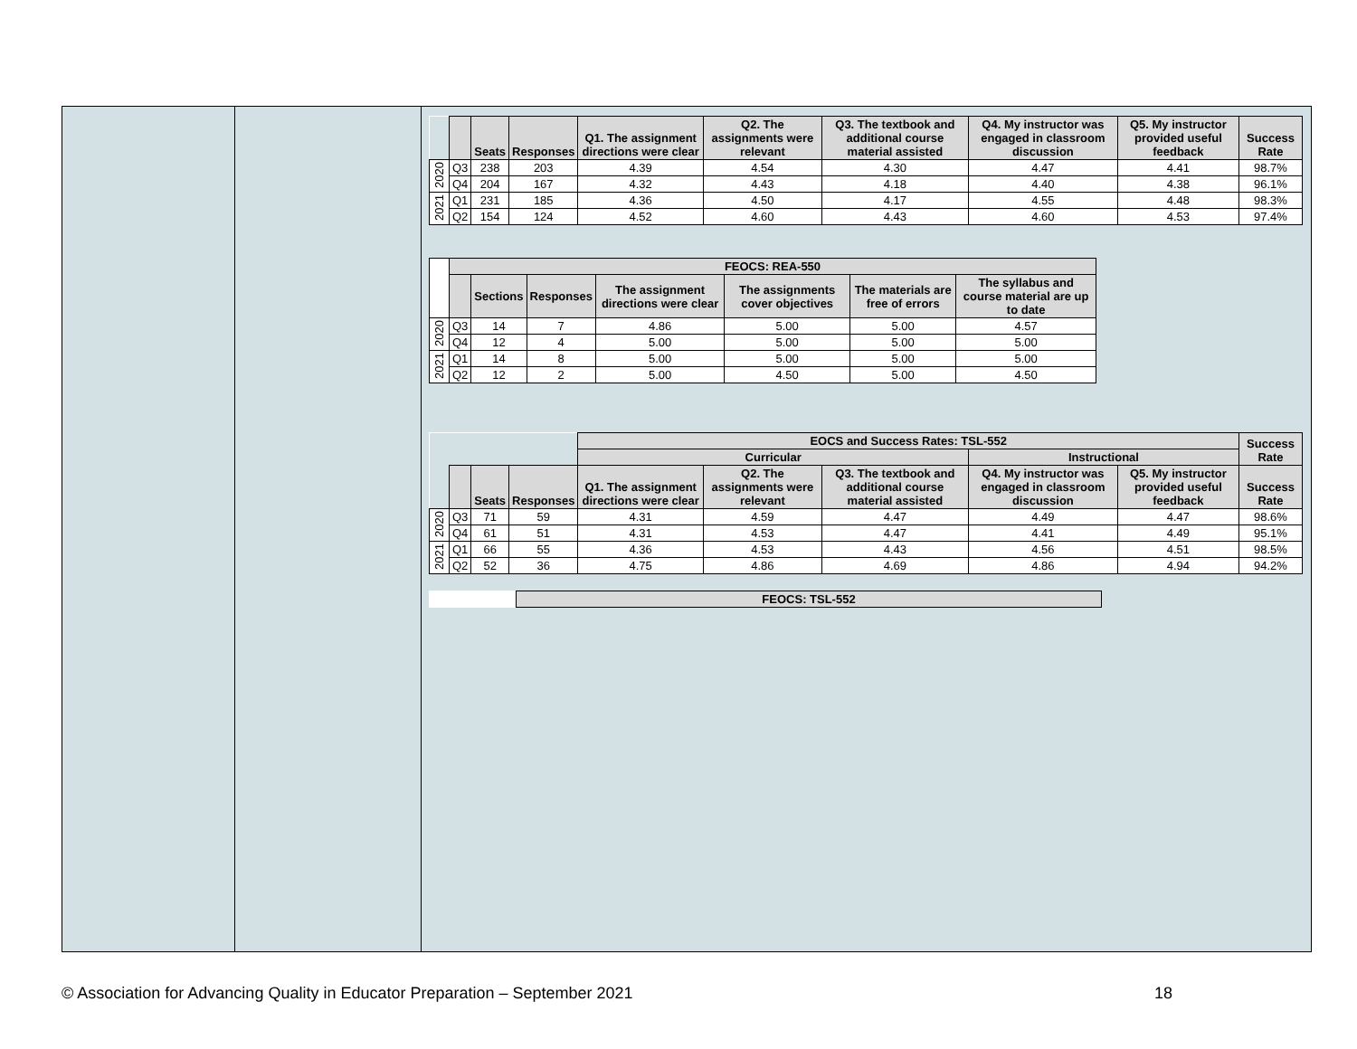| | | Seats | Responses | Q1. The assignment directions were clear | Q2. The assignments were relevant | Q3. The textbook and additional course material assisted | Q4. My instructor was engaged in classroom discussion | Q5. My instructor provided useful feedback | Success Rate |
| --- | --- | --- | --- | --- | --- | --- | --- | --- | --- |
| 2020 | Q3 | 238 | 203 | 4.39 | 4.54 | 4.30 | 4.47 | 4.41 | 98.7% |
| | Q4 | 204 | 167 | 4.32 | 4.43 | 4.18 | 4.40 | 4.38 | 96.1% |
| 2021 | Q1 | 231 | 185 | 4.36 | 4.50 | 4.17 | 4.55 | 4.48 | 98.3% |
| | Q2 | 154 | 124 | 4.52 | 4.60 | 4.43 | 4.60 | 4.53 | 97.4% |
| | FEOCS: REA-550 | | | | | | |
| --- | --- | --- | --- | --- | --- | --- | --- |
| | | Sections | Responses | The assignment directions were clear | The assignments cover objectives | The materials are free of errors | The syllabus and course material are up to date |
| 2020 | Q3 | 14 | 7 | 4.86 | 5.00 | 5.00 | 4.57 |
| | Q4 | 12 | 4 | 5.00 | 5.00 | 5.00 | 5.00 |
| 2021 | Q1 | 14 | 8 | 5.00 | 5.00 | 5.00 | 5.00 |
| | Q2 | 12 | 2 | 5.00 | 4.50 | 5.00 | 4.50 |
| | | | | EOCS and Success Rates: TSL-552 | | | | | Success Rate |
| | | | | Curricular | | | Instructional | | |
| | | Seats | Responses | Q1. The assignment directions were clear | Q2. The assignments were relevant | Q3. The textbook and additional course material assisted | Q4. My instructor was engaged in classroom discussion | Q5. My instructor provided useful feedback | Success Rate |
| 2020 | Q3 | 71 | 59 | 4.31 | 4.59 | 4.47 | 4.49 | 4.47 | 98.6% |
| | Q4 | 61 | 51 | 4.31 | 4.53 | 4.47 | 4.41 | 4.49 | 95.1% |
| 2021 | Q1 | 66 | 55 | 4.36 | 4.53 | 4.43 | 4.56 | 4.51 | 98.5% |
| | Q2 | 52 | 36 | 4.75 | 4.86 | 4.69 | 4.86 | 4.94 | 94.2% |
| | FEOCS: TSL-552 |
| --- | --- |
© Association for Advancing Quality in Educator Preparation – September 2021 18